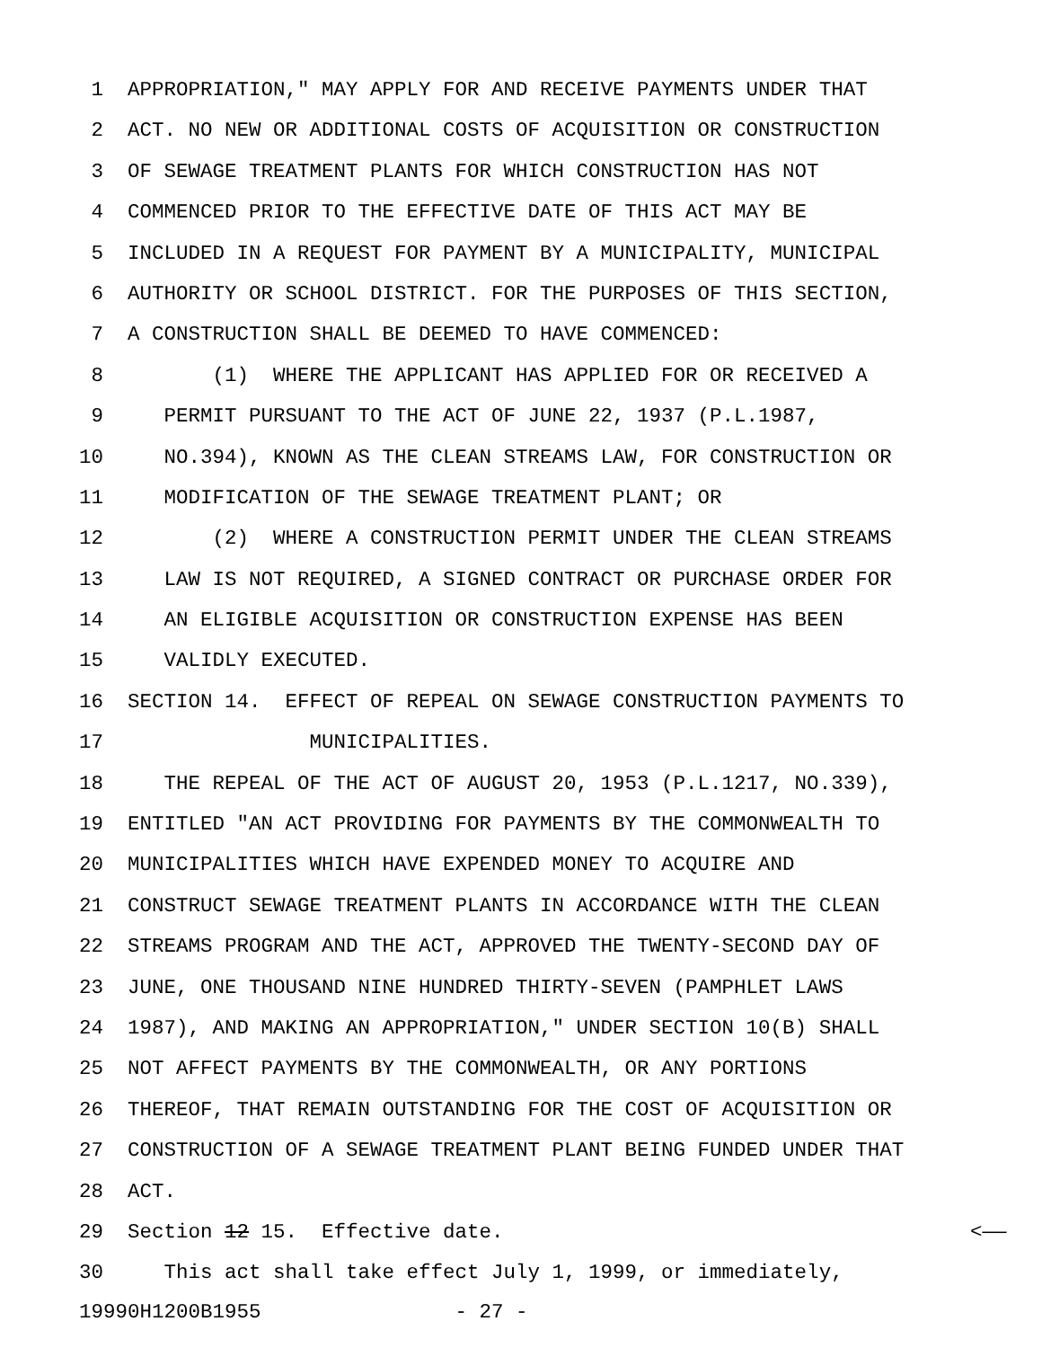1 APPROPRIATION," MAY APPLY FOR AND RECEIVE PAYMENTS UNDER THAT
2 ACT. NO NEW OR ADDITIONAL COSTS OF ACQUISITION OR CONSTRUCTION
3 OF SEWAGE TREATMENT PLANTS FOR WHICH CONSTRUCTION HAS NOT
4 COMMENCED PRIOR TO THE EFFECTIVE DATE OF THIS ACT MAY BE
5 INCLUDED IN A REQUEST FOR PAYMENT BY A MUNICIPALITY, MUNICIPAL
6 AUTHORITY OR SCHOOL DISTRICT. FOR THE PURPOSES OF THIS SECTION,
7 A CONSTRUCTION SHALL BE DEEMED TO HAVE COMMENCED:
8 (1) WHERE THE APPLICANT HAS APPLIED FOR OR RECEIVED A
9 PERMIT PURSUANT TO THE ACT OF JUNE 22, 1937 (P.L.1987,
10 NO.394), KNOWN AS THE CLEAN STREAMS LAW, FOR CONSTRUCTION OR
11 MODIFICATION OF THE SEWAGE TREATMENT PLANT; OR
12 (2) WHERE A CONSTRUCTION PERMIT UNDER THE CLEAN STREAMS
13 LAW IS NOT REQUIRED, A SIGNED CONTRACT OR PURCHASE ORDER FOR
14 AN ELIGIBLE ACQUISITION OR CONSTRUCTION EXPENSE HAS BEEN
15 VALIDLY EXECUTED.
16 SECTION 14. EFFECT OF REPEAL ON SEWAGE CONSTRUCTION PAYMENTS TO
17 MUNICIPALITIES.
18 THE REPEAL OF THE ACT OF AUGUST 20, 1953 (P.L.1217, NO.339),
19 ENTITLED "AN ACT PROVIDING FOR PAYMENTS BY THE COMMONWEALTH TO
20 MUNICIPALITIES WHICH HAVE EXPENDED MONEY TO ACQUIRE AND
21 CONSTRUCT SEWAGE TREATMENT PLANTS IN ACCORDANCE WITH THE CLEAN
22 STREAMS PROGRAM AND THE ACT, APPROVED THE TWENTY-SECOND DAY OF
23 JUNE, ONE THOUSAND NINE HUNDRED THIRTY-SEVEN (PAMPHLET LAWS
24 1987), AND MAKING AN APPROPRIATION," UNDER SECTION 10(B) SHALL
25 NOT AFFECT PAYMENTS BY THE COMMONWEALTH, OR ANY PORTIONS
26 THEREOF, THAT REMAIN OUTSTANDING FOR THE COST OF ACQUISITION OR
27 CONSTRUCTION OF A SEWAGE TREATMENT PLANT BEING FUNDED UNDER THAT
28 ACT.
29 Section 12 15. Effective date. <——
30 This act shall take effect July 1, 1999, or immediately,
19990H1200B1955 - 27 -